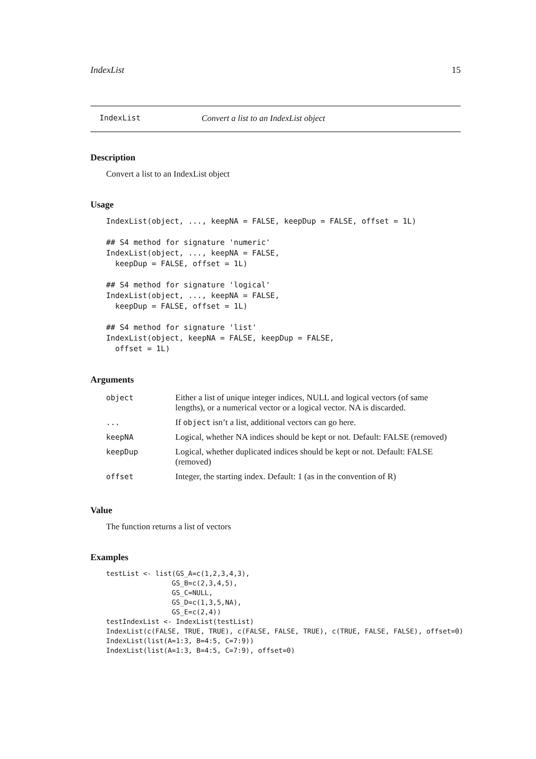IndexList 15
IndexList Convert a list to an IndexList object
Description
Convert a list to an IndexList object
Usage
IndexList(object, ..., keepNA = FALSE, keepDup = FALSE, offset = 1L)

## S4 method for signature 'numeric'
IndexList(object, ..., keepNA = FALSE,
  keepDup = FALSE, offset = 1L)

## S4 method for signature 'logical'
IndexList(object, ..., keepNA = FALSE,
  keepDup = FALSE, offset = 1L)

## S4 method for signature 'list'
IndexList(object, keepNA = FALSE, keepDup = FALSE,
  offset = 1L)
Arguments
| object | Either a list of unique integer indices, NULL and logical vectors (of same lengths), or a numerical vector or a logical vector. NA is discarded. |
| ... | If object isn’t a list, additional vectors can go here. |
| keepNA | Logical, whether NA indices should be kept or not. Default: FALSE (removed) |
| keepDup | Logical, whether duplicated indices should be kept or not. Default: FALSE (removed) |
| offset | Integer, the starting index. Default: 1 (as in the convention of R) |
Value
The function returns a list of vectors
Examples
testList <- list(GS_A=c(1,2,3,4,3),
                GS_B=c(2,3,4,5),
                GS_C=NULL,
                GS_D=c(1,3,5,NA),
                GS_E=c(2,4))
testIndexList <- IndexList(testList)
IndexList(c(FALSE, TRUE, TRUE), c(FALSE, FALSE, TRUE), c(TRUE, FALSE, FALSE), offset=0)
IndexList(list(A=1:3, B=4:5, C=7:9))
IndexList(list(A=1:3, B=4:5, C=7:9), offset=0)